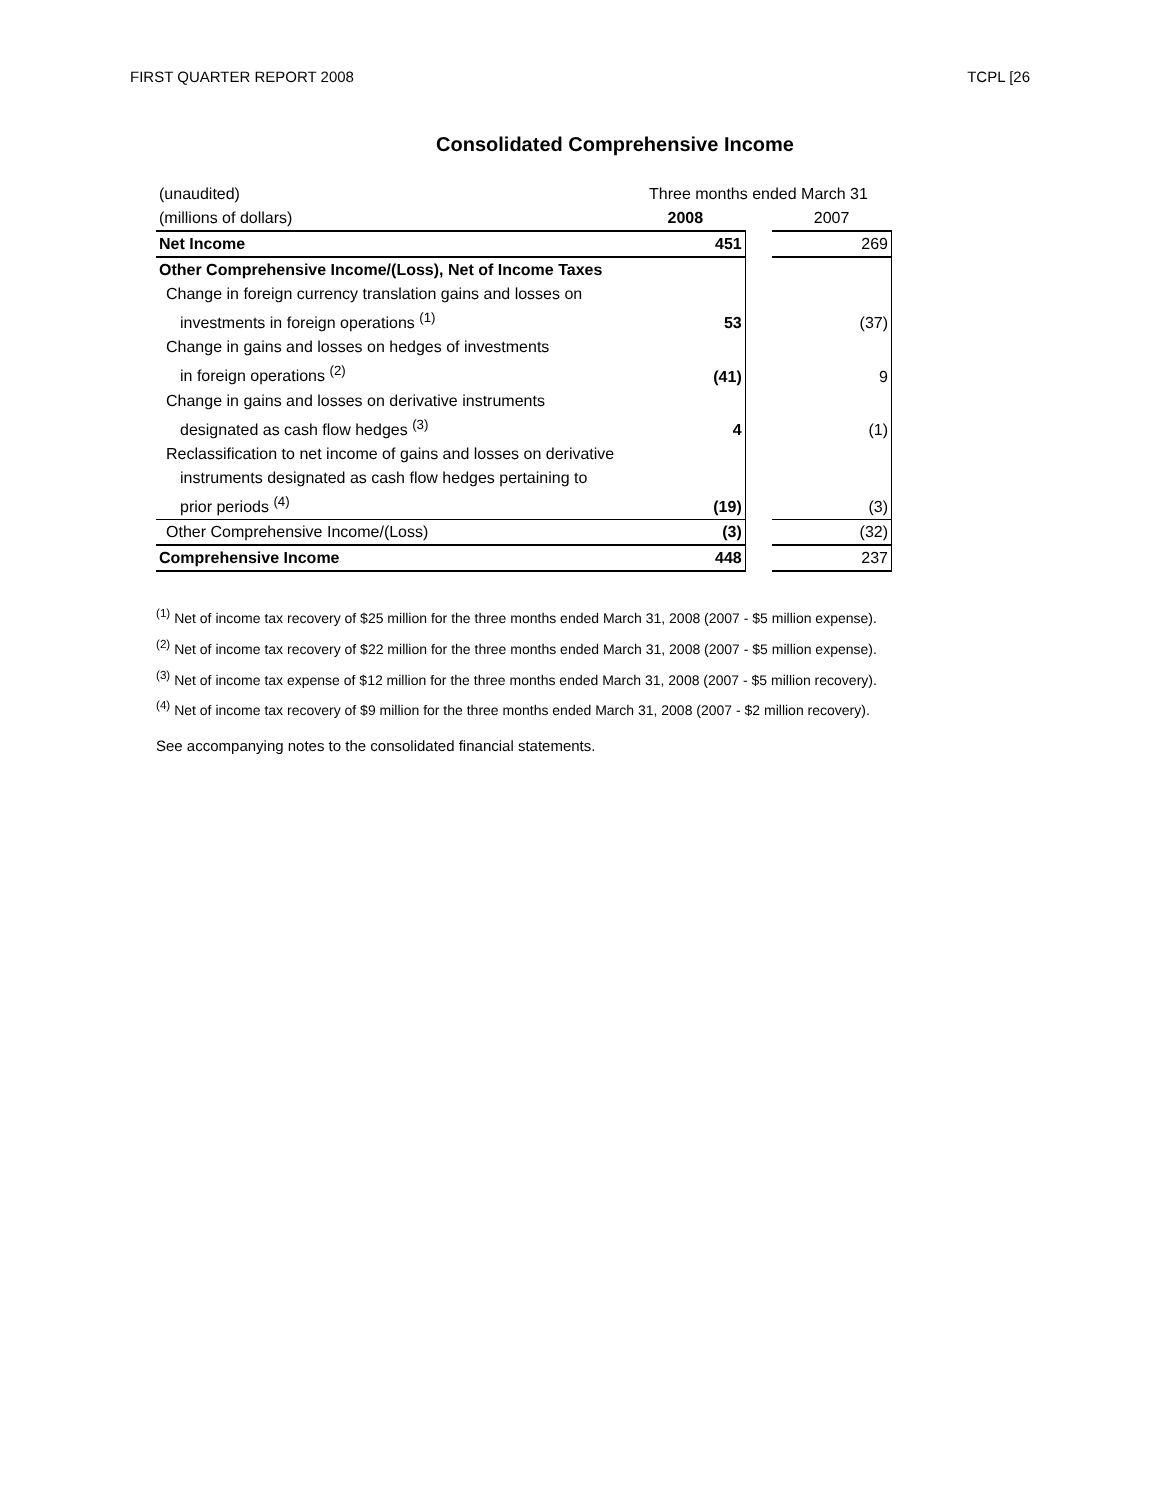FIRST QUARTER REPORT 2008 TCPL [26
Consolidated Comprehensive Income
| (unaudited) | Three months ended March 31 | | |
| (millions of dollars) | 2008 | | 2007 |
| Net Income | 451 | | 269 |
| Other Comprehensive Income/(Loss), Net of Income Taxes | | | |
| Change in foreign currency translation gains and losses on | | | |
| investments in foreign operations <sup>(1)</sup> | 53 | | (37) |
| Change in gains and losses on hedges of investments | | | |
| in foreign operations <sup>(2)</sup> | (41) | | 9 |
| Change in gains and losses on derivative instruments | | | |
| designated as cash flow hedges <sup>(3)</sup> | 4 | | (1) |
| Reclassification to net income of gains and losses on derivative | | | |
| instruments designated as cash flow hedges pertaining to | | | |
| prior periods <sup>(4)</sup> | (19) | | (3) |
| Other Comprehensive Income/(Loss) | (3) | | (32) |
| Comprehensive Income | 448 | | 237 |
<sup>(1)</sup> Net of income tax recovery of $25 million for the three months ended March 31, 2008 (2007 - $5 million expense).
<sup>(2)</sup> Net of income tax recovery of $22 million for the three months ended March 31, 2008 (2007 - $5 million expense).
<sup>(3)</sup> Net of income tax expense of $12 million for the three months ended March 31, 2008 (2007 - $5 million recovery).
<sup>(4)</sup> Net of income tax recovery of $9 million for the three months ended March 31, 2008 (2007 - $2 million recovery).
See accompanying notes to the consolidated financial statements.